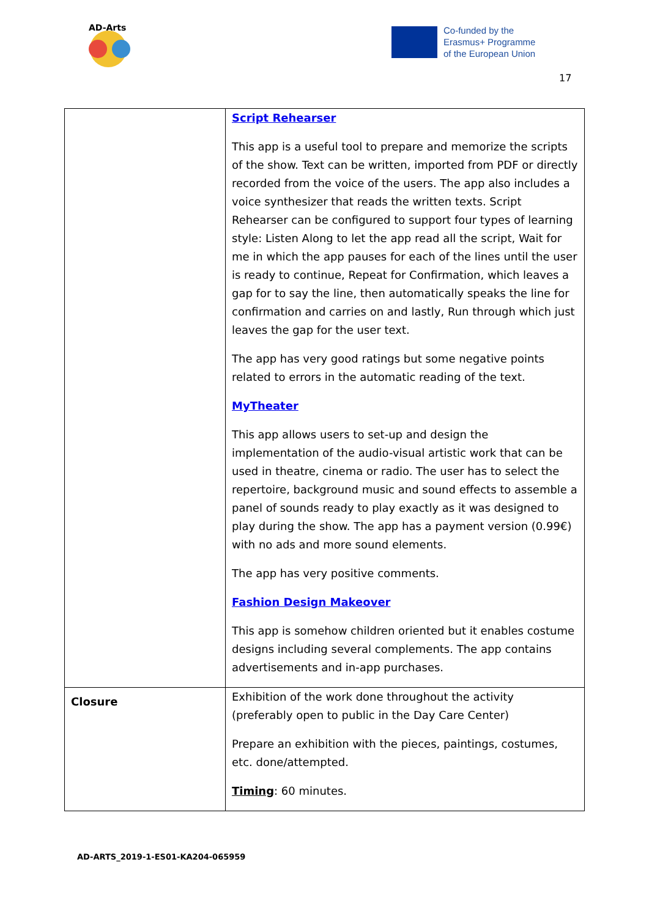AD-Arts
Co-funded by the
Erasmus+ Programme
of the European Union
17
| | Script Rehearser This app is a useful tool to prepare and memorize the scripts of the show. Text can be written, imported from PDF or directly recorded from the voice of the users. The app also includes a voice synthesizer that reads the written texts. Script Rehearser can be configured to support four types of learning style: Listen Along to let the app read all the script, Wait for me in which the app pauses for each of the lines until the user is ready to continue, Repeat for Confirmation, which leaves a gap for to say the line, then automatically speaks the line for confirmation and carries on and lastly, Run through which just leaves the gap for the user text. The app has very good ratings but some negative points related to errors in the automatic reading of the text. MyTheater This app allows users to set-up and design the implementation of the audio-visual artistic work that can be used in theatre, cinema or radio. The user has to select the repertoire, background music and sound effects to assemble a panel of sounds ready to play exactly as it was designed to play during the show. The app has a payment version (0.99€) with no ads and more sound elements. The app has very positive comments. Fashion Design Makeover This app is somehow children oriented but it enables costume designs including several complements. The app contains advertisements and in-app purchases. |
| Closure | Exhibition of the work done throughout the activity (preferably open to public in the Day Care Center) Prepare an exhibition with the pieces, paintings, costumes, etc. done/attempted. Timing : 60 minutes. |
AD-ARTS_2019-1-ES01-KA204-065959